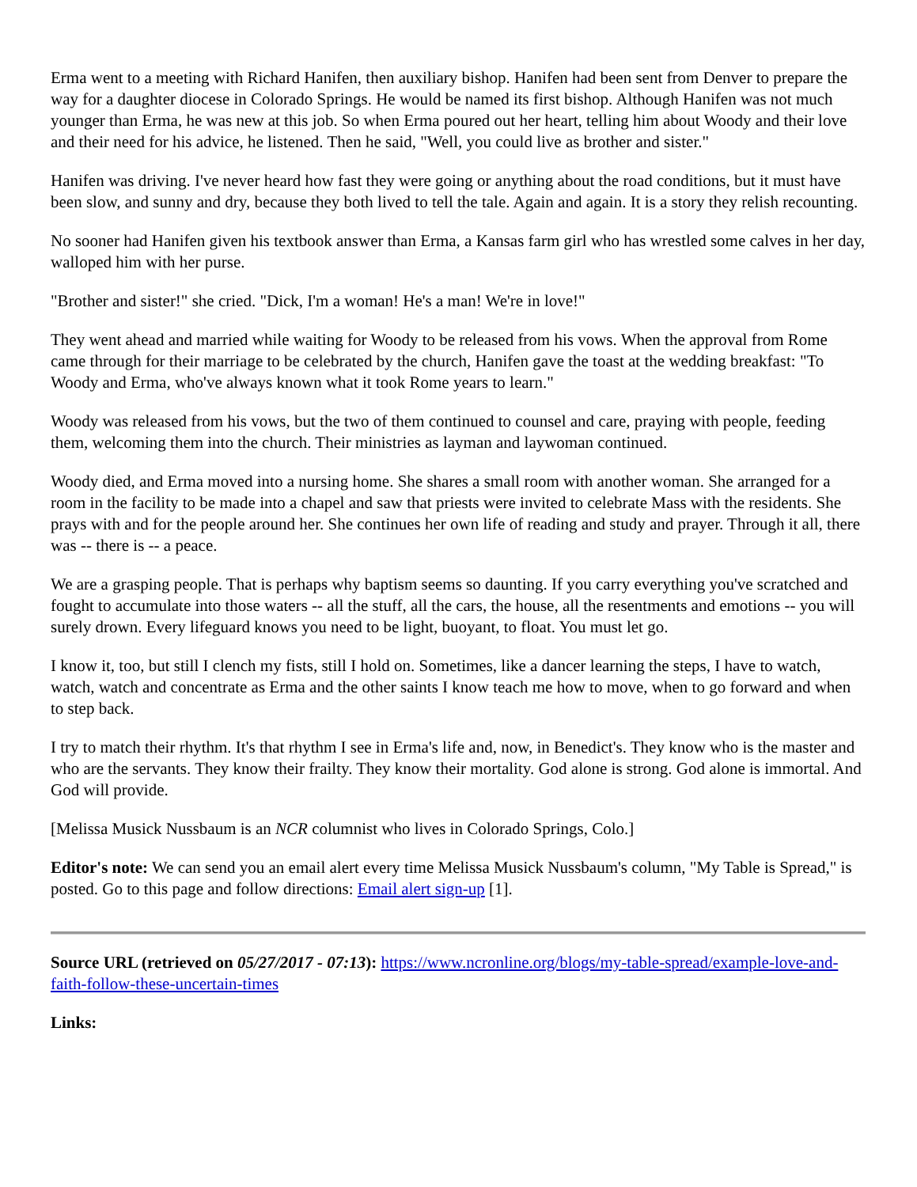Erma went to a meeting with Richard Hanifen, then auxiliary bishop. Hanifen had been sent from Denver to prepare the way for a daughter diocese in Colorado Springs. He would be named its first bishop. Although Hanifen was not much younger than Erma, he was new at this job. So when Erma poured out her heart, telling him about Woody and their love and their need for his advice, he listened. Then he said, "Well, you could live as brother and sister."
Hanifen was driving. I've never heard how fast they were going or anything about the road conditions, but it must have been slow, and sunny and dry, because they both lived to tell the tale. Again and again. It is a story they relish recounting.
No sooner had Hanifen given his textbook answer than Erma, a Kansas farm girl who has wrestled some calves in her day, walloped him with her purse.
"Brother and sister!" she cried. "Dick, I'm a woman! He's a man! We're in love!"
They went ahead and married while waiting for Woody to be released from his vows. When the approval from Rome came through for their marriage to be celebrated by the church, Hanifen gave the toast at the wedding breakfast: "To Woody and Erma, who've always known what it took Rome years to learn."
Woody was released from his vows, but the two of them continued to counsel and care, praying with people, feeding them, welcoming them into the church. Their ministries as layman and laywoman continued.
Woody died, and Erma moved into a nursing home. She shares a small room with another woman. She arranged for a room in the facility to be made into a chapel and saw that priests were invited to celebrate Mass with the residents. She prays with and for the people around her. She continues her own life of reading and study and prayer. Through it all, there was -- there is -- a peace.
We are a grasping people. That is perhaps why baptism seems so daunting. If you carry everything you've scratched and fought to accumulate into those waters -- all the stuff, all the cars, the house, all the resentments and emotions -- you will surely drown. Every lifeguard knows you need to be light, buoyant, to float. You must let go.
I know it, too, but still I clench my fists, still I hold on. Sometimes, like a dancer learning the steps, I have to watch, watch, watch and concentrate as Erma and the other saints I know teach me how to move, when to go forward and when to step back.
I try to match their rhythm. It's that rhythm I see in Erma's life and, now, in Benedict's. They know who is the master and who are the servants. They know their frailty. They know their mortality. God alone is strong. God alone is immortal. And God will provide.
[Melissa Musick Nussbaum is an NCR columnist who lives in Colorado Springs, Colo.]
Editor's note: We can send you an email alert every time Melissa Musick Nussbaum's column, "My Table is Spread," is posted. Go to this page and follow directions: Email alert sign-up [1].
Source URL (retrieved on 05/27/2017 - 07:13): https://www.ncronline.org/blogs/my-table-spread/example-love-and-faith-follow-these-uncertain-times
Links: